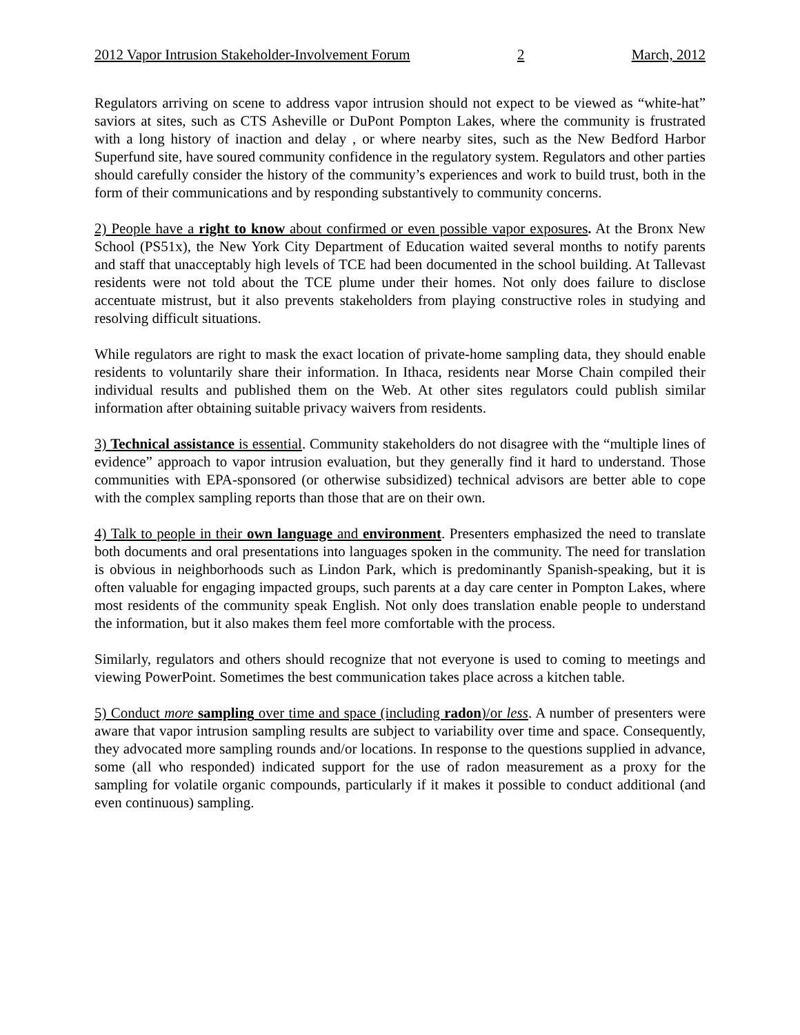2012 Vapor Intrusion Stakeholder-Involvement Forum 2 March, 2012
Regulators arriving on scene to address vapor intrusion should not expect to be viewed as “white-hat” saviors at sites, such as CTS Asheville or DuPont Pompton Lakes, where the community is frustrated with a long history of inaction and delay , or where nearby sites, such as the New Bedford Harbor Superfund site, have soured community confidence in the regulatory system. Regulators and other parties should carefully consider the history of the community’s experiences and work to build trust, both in the form of their communications and by responding substantively to community concerns.
2) People have a right to know about confirmed or even possible vapor exposures. At the Bronx New School (PS51x), the New York City Department of Education waited several months to notify parents and staff that unacceptably high levels of TCE had been documented in the school building. At Tallevast residents were not told about the TCE plume under their homes. Not only does failure to disclose accentuate mistrust, but it also prevents stakeholders from playing constructive roles in studying and resolving difficult situations.
While regulators are right to mask the exact location of private-home sampling data, they should enable residents to voluntarily share their information. In Ithaca, residents near Morse Chain compiled their individual results and published them on the Web. At other sites regulators could publish similar information after obtaining suitable privacy waivers from residents.
3) Technical assistance is essential. Community stakeholders do not disagree with the “multiple lines of evidence” approach to vapor intrusion evaluation, but they generally find it hard to understand. Those communities with EPA-sponsored (or otherwise subsidized) technical advisors are better able to cope with the complex sampling reports than those that are on their own.
4) Talk to people in their own language and environment. Presenters emphasized the need to translate both documents and oral presentations into languages spoken in the community. The need for translation is obvious in neighborhoods such as Lindon Park, which is predominantly Spanish-speaking, but it is often valuable for engaging impacted groups, such parents at a day care center in Pompton Lakes, where most residents of the community speak English. Not only does translation enable people to understand the information, but it also makes them feel more comfortable with the process.
Similarly, regulators and others should recognize that not everyone is used to coming to meetings and viewing PowerPoint. Sometimes the best communication takes place across a kitchen table.
5) Conduct more sampling over time and space (including radon)/or less. A number of presenters were aware that vapor intrusion sampling results are subject to variability over time and space. Consequently, they advocated more sampling rounds and/or locations. In response to the questions supplied in advance, some (all who responded) indicated support for the use of radon measurement as a proxy for the sampling for volatile organic compounds, particularly if it makes it possible to conduct additional (and even continuous) sampling.